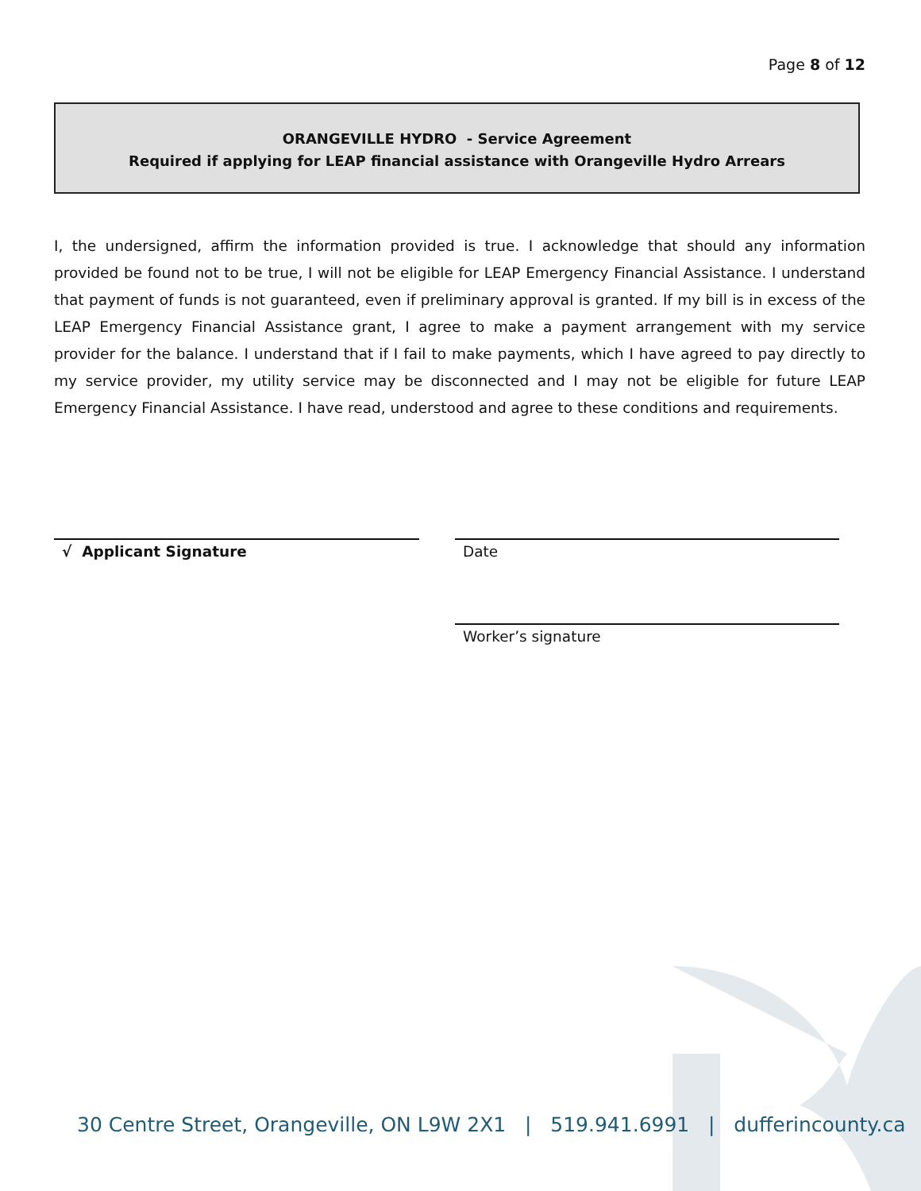Page 8 of 12
ORANGEVILLE HYDRO - Service Agreement
Required if applying for LEAP financial assistance with Orangeville Hydro Arrears
I, the undersigned, affirm the information provided is true. I acknowledge that should any information provided be found not to be true, I will not be eligible for LEAP Emergency Financial Assistance. I understand that payment of funds is not guaranteed, even if preliminary approval is granted. If my bill is in excess of the LEAP Emergency Financial Assistance grant, I agree to make a payment arrangement with my service provider for the balance. I understand that if I fail to make payments, which I have agreed to pay directly to my service provider, my utility service may be disconnected and I may not be eligible for future LEAP Emergency Financial Assistance. I have read, understood and agree to these conditions and requirements.
√ Applicant Signature Date
Worker’s signature
30 Centre Street, Orangeville, ON L9W 2X1 | 519.941.6991 | dufferincounty.ca